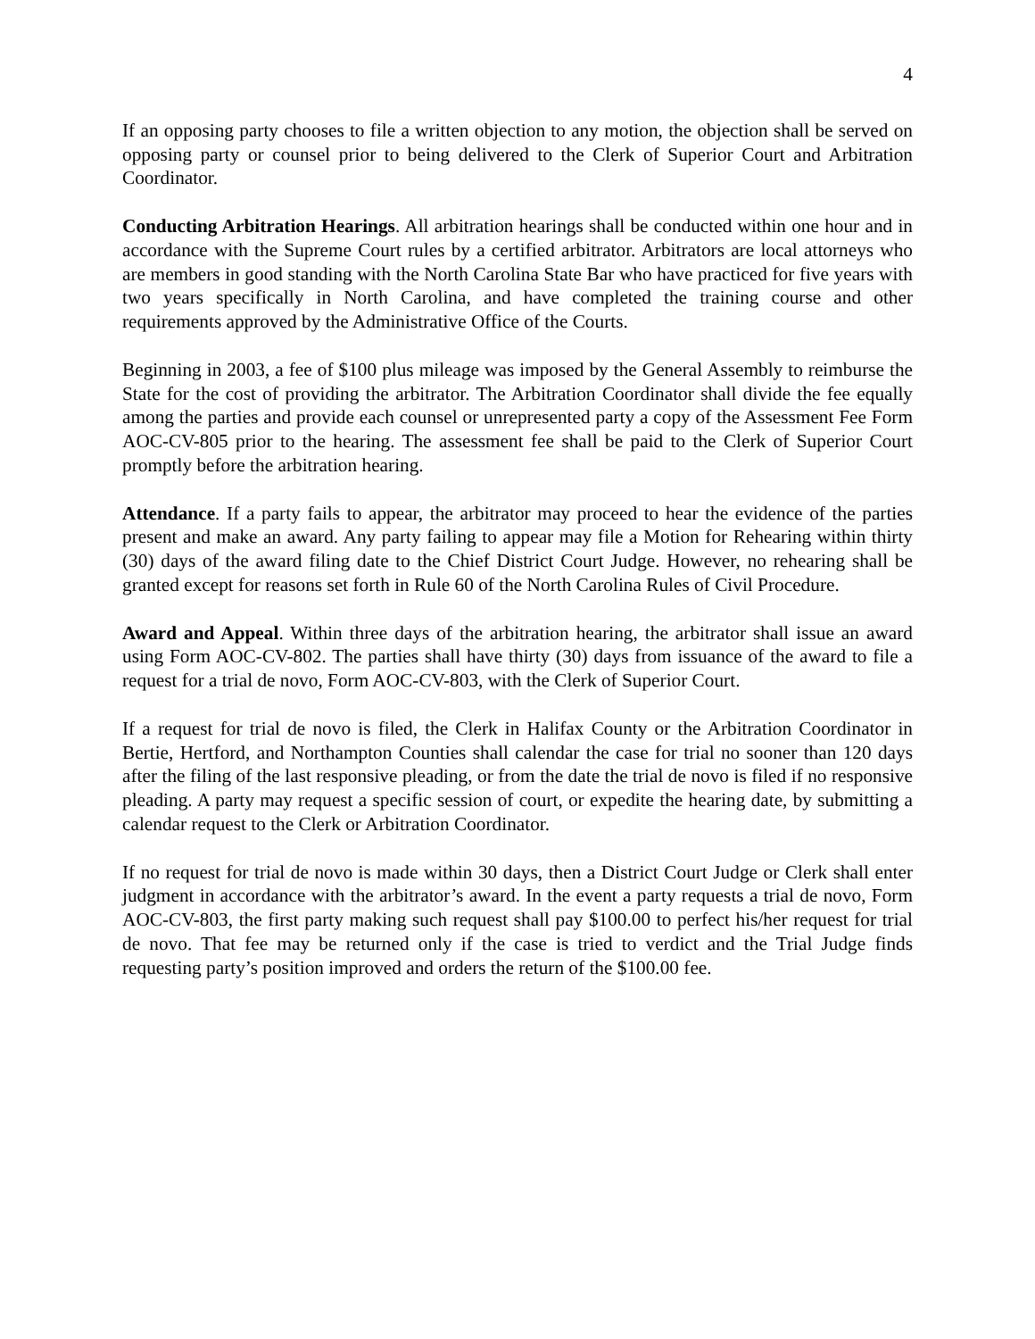4
If an opposing party chooses to file a written objection to any motion, the objection shall be served on opposing party or counsel prior to being delivered to the Clerk of Superior Court and Arbitration Coordinator.
Conducting Arbitration Hearings. All arbitration hearings shall be conducted within one hour and in accordance with the Supreme Court rules by a certified arbitrator. Arbitrators are local attorneys who are members in good standing with the North Carolina State Bar who have practiced for five years with two years specifically in North Carolina, and have completed the training course and other requirements approved by the Administrative Office of the Courts.
Beginning in 2003, a fee of $100 plus mileage was imposed by the General Assembly to reimburse the State for the cost of providing the arbitrator. The Arbitration Coordinator shall divide the fee equally among the parties and provide each counsel or unrepresented party a copy of the Assessment Fee Form AOC-CV-805 prior to the hearing. The assessment fee shall be paid to the Clerk of Superior Court promptly before the arbitration hearing.
Attendance. If a party fails to appear, the arbitrator may proceed to hear the evidence of the parties present and make an award. Any party failing to appear may file a Motion for Rehearing within thirty (30) days of the award filing date to the Chief District Court Judge. However, no rehearing shall be granted except for reasons set forth in Rule 60 of the North Carolina Rules of Civil Procedure.
Award and Appeal. Within three days of the arbitration hearing, the arbitrator shall issue an award using Form AOC-CV-802. The parties shall have thirty (30) days from issuance of the award to file a request for a trial de novo, Form AOC-CV-803, with the Clerk of Superior Court.
If a request for trial de novo is filed, the Clerk in Halifax County or the Arbitration Coordinator in Bertie, Hertford, and Northampton Counties shall calendar the case for trial no sooner than 120 days after the filing of the last responsive pleading, or from the date the trial de novo is filed if no responsive pleading. A party may request a specific session of court, or expedite the hearing date, by submitting a calendar request to the Clerk or Arbitration Coordinator.
If no request for trial de novo is made within 30 days, then a District Court Judge or Clerk shall enter judgment in accordance with the arbitrator’s award. In the event a party requests a trial de novo, Form AOC-CV-803, the first party making such request shall pay $100.00 to perfect his/her request for trial de novo. That fee may be returned only if the case is tried to verdict and the Trial Judge finds requesting party’s position improved and orders the return of the $100.00 fee.